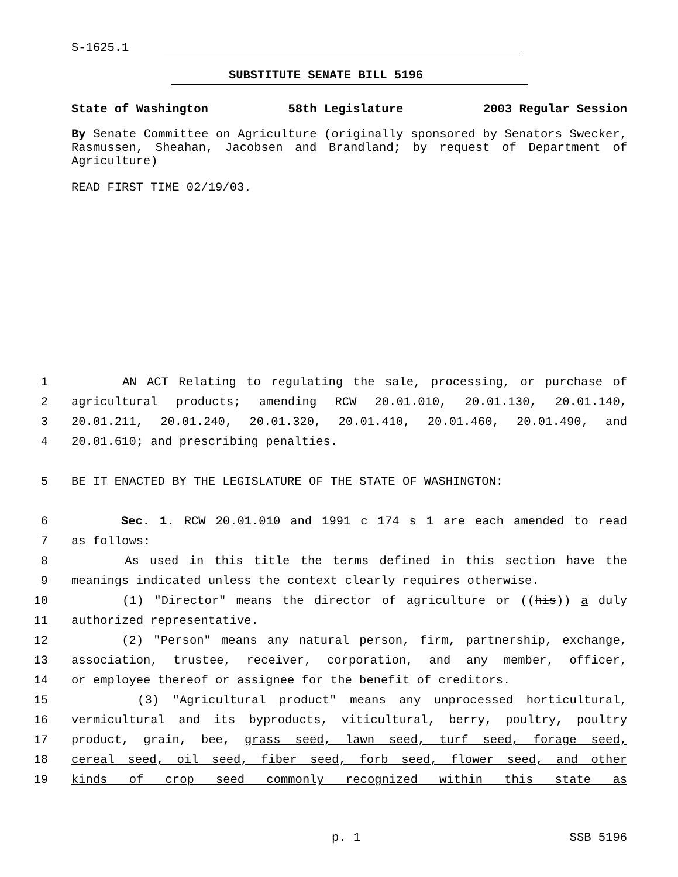S-1625.1
SUBSTITUTE SENATE BILL 5196
State of Washington 58th Legislature 2003 Regular Session
By Senate Committee on Agriculture (originally sponsored by Senators Swecker, Rasmussen, Sheahan, Jacobsen and Brandland; by request of Department of Agriculture)
READ FIRST TIME 02/19/03.
1 AN ACT Relating to regulating the sale, processing, or purchase of
2 agricultural products; amending RCW 20.01.010, 20.01.130, 20.01.140,
3 20.01.211, 20.01.240, 20.01.320, 20.01.410, 20.01.460, 20.01.490, and
4 20.01.610; and prescribing penalties.
5 BE IT ENACTED BY THE LEGISLATURE OF THE STATE OF WASHINGTON:
6 Sec. 1. RCW 20.01.010 and 1991 c 174 s 1 are each amended to read
7 as follows:
8 As used in this title the terms defined in this section have the
9 meanings indicated unless the context clearly requires otherwise.
10 (1) "Director" means the director of agriculture or ((his)) a duly
11 authorized representative.
12 (2) "Person" means any natural person, firm, partnership, exchange,
13 association, trustee, receiver, corporation, and any member, officer,
14 or employee thereof or assignee for the benefit of creditors.
15 (3) "Agricultural product" means any unprocessed horticultural,
16 vermicultural and its byproducts, viticultural, berry, poultry, poultry
17 product, grain, bee, grass seed, lawn seed, turf seed, forage seed,
18 cereal seed, oil seed, fiber seed, forb seed, flower seed, and other
19 kinds of crop seed commonly recognized within this state as
p. 1 SSB 5196